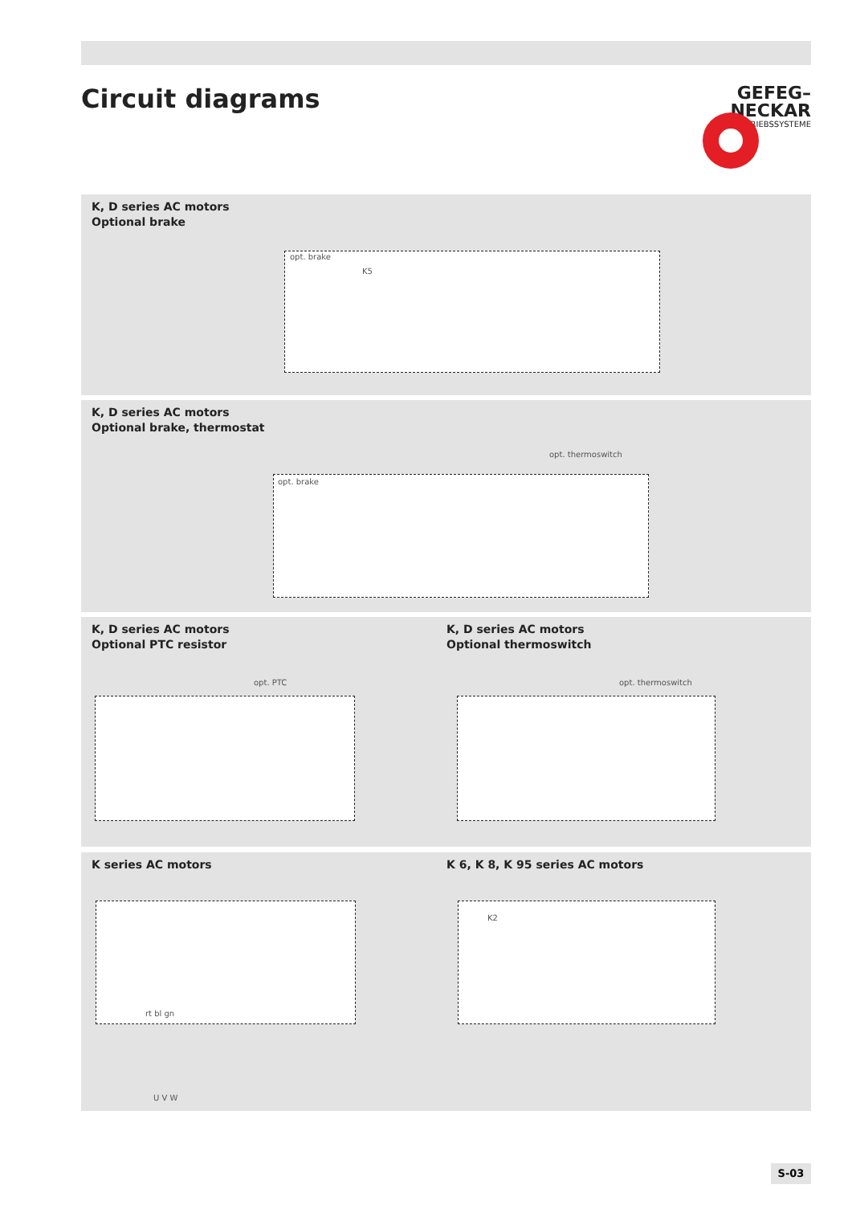Circuit diagrams
GEFEG–
NECKAR
ANTRIEBSSYSTEME
K, D series AC motors
Optional brake
opt. brake
K5
K, D series AC motors
Optional brake, thermostat
opt. thermoswitch
opt. brake
K, D series AC motors
Optional PTC resistor
K, D series AC motors
Optional thermoswitch
opt. PTC opt. thermoswitch
K series AC motors
K 6, K 8, K 95 series AC motors
rt bl gn
U V W
K2
S-03